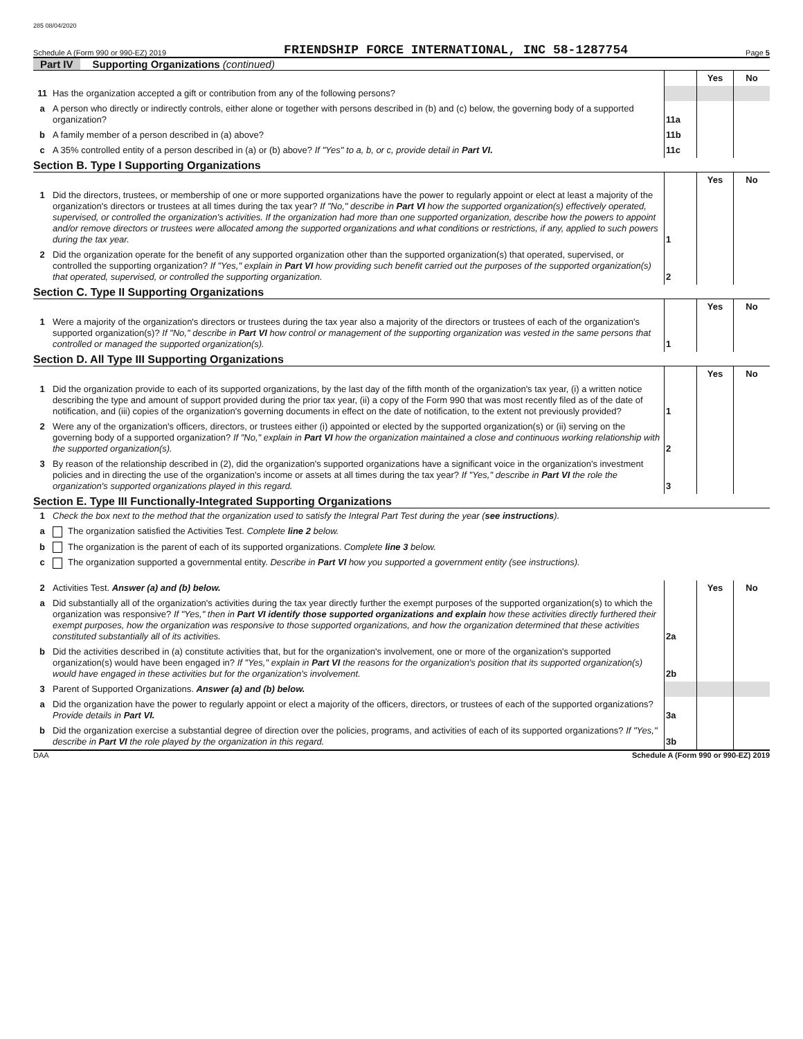285 08/04/2020
Schedule A (Form 990 or 990-EZ) 2019 FRIENDSHIP FORCE INTERNATIONAL, INC 58-1287754 Page 5
Part IV Supporting Organizations (continued)
| | | | Yes | No |
| 11 | Has the organization accepted a gift or contribution from any of the following persons? | | | |
| a | A person who directly or indirectly controls, either alone or together with persons described in (b) and (c) below, the governing body of a supported organization? | 11a | | |
| b | A family member of a person described in (a) above? | 11b | | |
| c | A 35% controlled entity of a person described in (a) or (b) above? If "Yes" to a, b, or c, provide detail in Part VI. | 11c | | |
Section B. Type I Supporting Organizations
| | | | Yes | No |
| 1 | Did the directors, trustees, or membership of one or more supported organizations have the power to regularly appoint or elect at least a majority of the organization's directors or trustees at all times during the tax year? If "No," describe in Part VI how the supported organization(s) effectively operated, supervised, or controlled the organization's activities. If the organization had more than one supported organization, describe how the powers to appoint and/or remove directors or trustees were allocated among the supported organizations and what conditions or restrictions, if any, applied to such powers during the tax year. | 1 | | |
| 2 | Did the organization operate for the benefit of any supported organization other than the supported organization(s) that operated, supervised, or controlled the supporting organization? If "Yes," explain in Part VI how providing such benefit carried out the purposes of the supported organization(s) that operated, supervised, or controlled the supporting organization. | 2 | | |
Section C. Type II Supporting Organizations
| | | | Yes | No |
| 1 | Were a majority of the organization's directors or trustees during the tax year also a majority of the directors or trustees of each of the organization's supported organization(s)? If "No," describe in Part VI how control or management of the supporting organization was vested in the same persons that controlled or managed the supported organization(s). | 1 | | |
Section D. All Type III Supporting Organizations
| | | | Yes | No |
| 1 | Did the organization provide to each of its supported organizations, by the last day of the fifth month of the organization's tax year, (i) a written notice describing the type and amount of support provided during the prior tax year, (ii) a copy of the Form 990 that was most recently filed as of the date of notification, and (iii) copies of the organization's governing documents in effect on the date of notification, to the extent not previously provided? | 1 | | |
| 2 | Were any of the organization's officers, directors, or trustees either (i) appointed or elected by the supported organization(s) or (ii) serving on the governing body of a supported organization? If "No," explain in Part VI how the organization maintained a close and continuous working relationship with the supported organization(s). | 2 | | |
| 3 | By reason of the relationship described in (2), did the organization's supported organizations have a significant voice in the organization's investment policies and in directing the use of the organization's income or assets at all times during the tax year? If "Yes," describe in Part VI the role the organization's supported organizations played in this regard. | 3 | | |
Section E. Type III Functionally-Integrated Supporting Organizations
| 1 | Check the box next to the method that the organization used to satisfy the Integral Part Test during the year ( see instructions ). |
| a | The organization satisfied the Activities Test. Complete line 2 below. |
| b | The organization is the parent of each of its supported organizations. Complete line 3 below. |
| c | The organization supported a governmental entity. Describe in Part VI how you supported a government entity (see instructions). |
| 2 | Activities Test. Answer (a) and (b) below. | | Yes | No |
| a | Did substantially all of the organization's activities during the tax year directly further the exempt purposes of the supported organization(s) to which the organization was responsive? If "Yes," then in Part VI identify those supported organizations and explain how these activities directly furthered their exempt purposes, how the organization was responsive to those supported organizations, and how the organization determined that these activities constituted substantially all of its activities. | 2a | | |
| b | Did the activities described in (a) constitute activities that, but for the organization's involvement, one or more of the organization's supported organization(s) would have been engaged in? If "Yes," explain in Part VI the reasons for the organization's position that its supported organization(s) would have engaged in these activities but for the organization's involvement. | 2b | | |
| 3 | Parent of Supported Organizations. Answer (a) and (b) below. | | | |
| a | Did the organization have the power to regularly appoint or elect a majority of the officers, directors, or trustees of each of the supported organizations? Provide details in Part VI. | 3a | | |
| b | Did the organization exercise a substantial degree of direction over the policies, programs, and activities of each of its supported organizations? If "Yes," describe in Part VI the role played by the organization in this regard. | 3b | | |
DAA Schedule A (Form 990 or 990-EZ) 2019